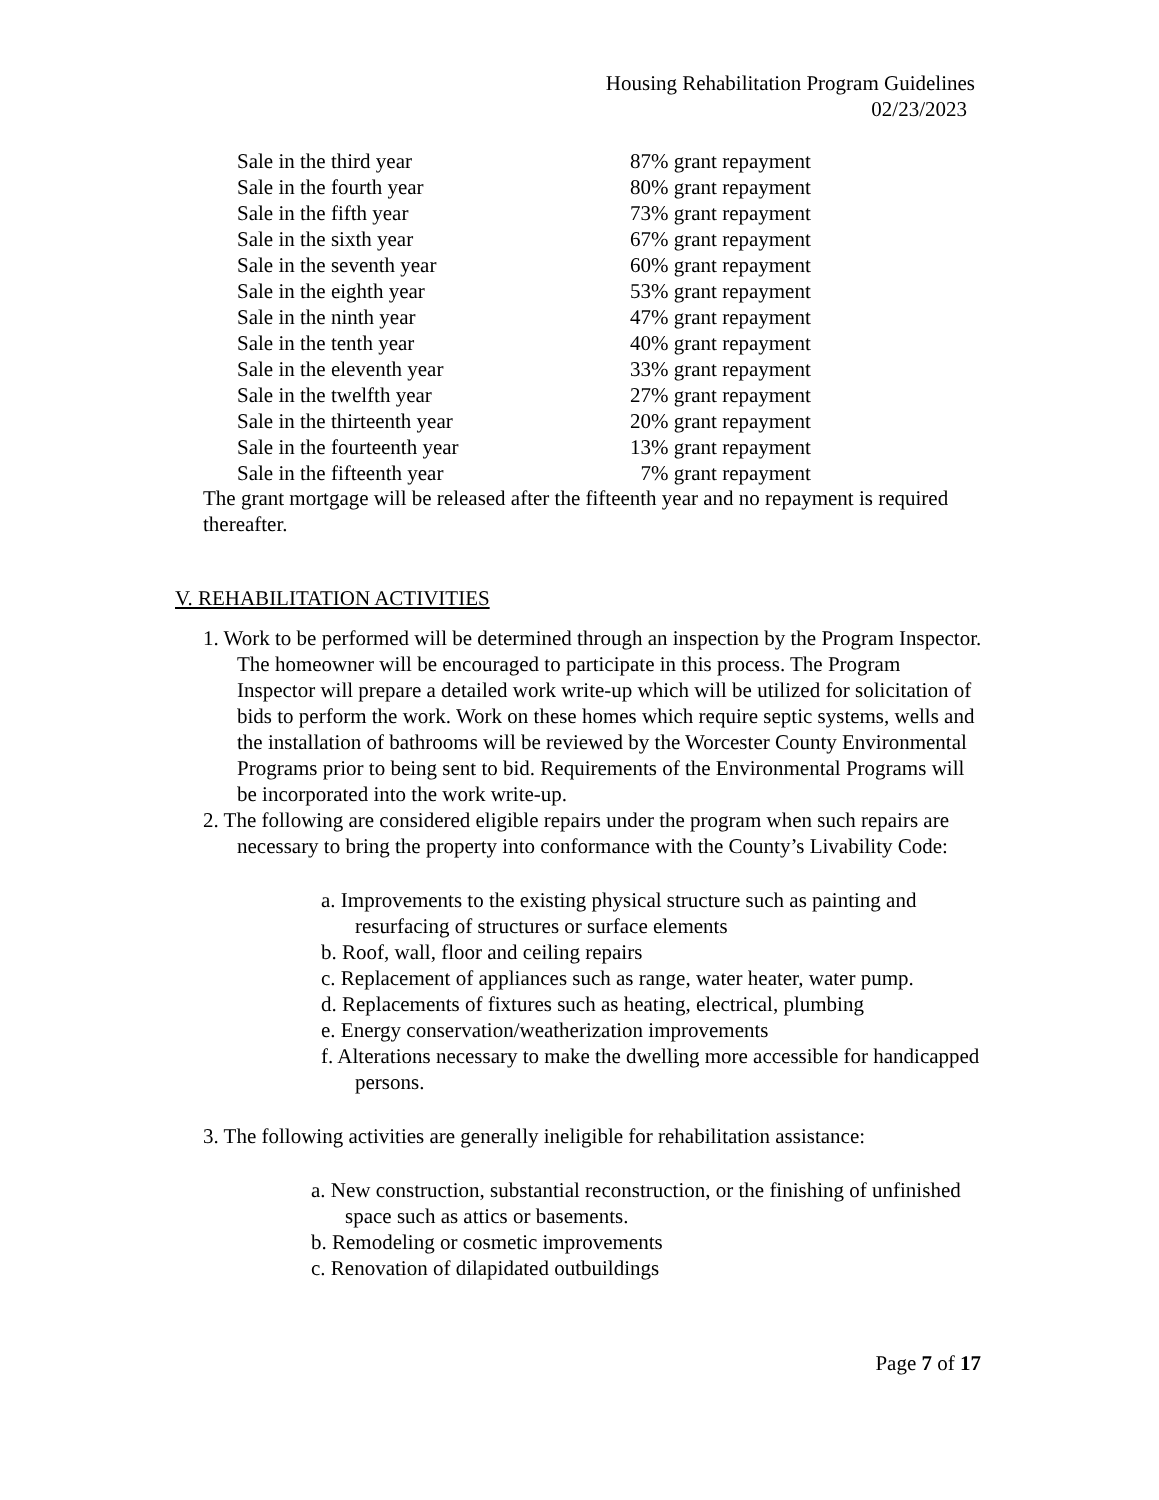Housing Rehabilitation Program Guidelines
02/23/2023
Sale in the third year 87% grant repayment
Sale in the fourth year 80% grant repayment
Sale in the fifth year 73% grant repayment
Sale in the sixth year 67% grant repayment
Sale in the seventh year 60% grant repayment
Sale in the eighth year 53% grant repayment
Sale in the ninth year 47% grant repayment
Sale in the tenth year 40% grant repayment
Sale in the eleventh year 33% grant repayment
Sale in the twelfth year 27% grant repayment
Sale in the thirteenth year 20% grant repayment
Sale in the fourteenth year 13% grant repayment
Sale in the fifteenth year 7% grant repayment
The grant mortgage will be released after the fifteenth year and no repayment is required thereafter.
V. REHABILITATION ACTIVITIES
1. Work to be performed will be determined through an inspection by the Program Inspector. The homeowner will be encouraged to participate in this process. The Program Inspector will prepare a detailed work write-up which will be utilized for solicitation of bids to perform the work. Work on these homes which require septic systems, wells and the installation of bathrooms will be reviewed by the Worcester County Environmental Programs prior to being sent to bid. Requirements of the Environmental Programs will be incorporated into the work write-up.
2. The following are considered eligible repairs under the program when such repairs are necessary to bring the property into conformance with the County’s Livability Code:
a. Improvements to the existing physical structure such as painting and resurfacing of structures or surface elements
b. Roof, wall, floor and ceiling repairs
c. Replacement of appliances such as range, water heater, water pump.
d. Replacements of fixtures such as heating, electrical, plumbing
e. Energy conservation/weatherization improvements
f. Alterations necessary to make the dwelling more accessible for handicapped persons.
3. The following activities are generally ineligible for rehabilitation assistance:
a. New construction, substantial reconstruction, or the finishing of unfinished space such as attics or basements.
b. Remodeling or cosmetic improvements
c. Renovation of dilapidated outbuildings
Page 7 of 17